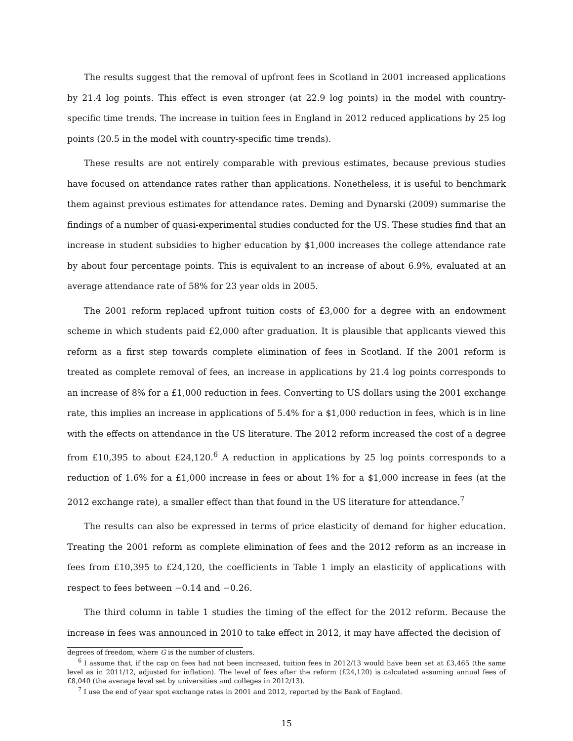The results suggest that the removal of upfront fees in Scotland in 2001 increased applications by 21.4 log points. This effect is even stronger (at 22.9 log points) in the model with country-specific time trends. The increase in tuition fees in England in 2012 reduced applications by 25 log points (20.5 in the model with country-specific time trends).
These results are not entirely comparable with previous estimates, because previous studies have focused on attendance rates rather than applications. Nonetheless, it is useful to benchmark them against previous estimates for attendance rates. Deming and Dynarski (2009) summarise the findings of a number of quasi-experimental studies conducted for the US. These studies find that an increase in student subsidies to higher education by $1,000 increases the college attendance rate by about four percentage points. This is equivalent to an increase of about 6.9%, evaluated at an average attendance rate of 58% for 23 year olds in 2005.
The 2001 reform replaced upfront tuition costs of £3,000 for a degree with an endowment scheme in which students paid £2,000 after graduation. It is plausible that applicants viewed this reform as a first step towards complete elimination of fees in Scotland. If the 2001 reform is treated as complete removal of fees, an increase in applications by 21.4 log points corresponds to an increase of 8% for a £1,000 reduction in fees. Converting to US dollars using the 2001 exchange rate, this implies an increase in applications of 5.4% for a $1,000 reduction in fees, which is in line with the effects on attendance in the US literature. The 2012 reform increased the cost of a degree from £10,395 to about £24,120.<sup>6</sup> A reduction in applications by 25 log points corresponds to a reduction of 1.6% for a £1,000 increase in fees or about 1% for a $1,000 increase in fees (at the 2012 exchange rate), a smaller effect than that found in the US literature for attendance.<sup>7</sup>
The results can also be expressed in terms of price elasticity of demand for higher education. Treating the 2001 reform as complete elimination of fees and the 2012 reform as an increase in fees from £10,395 to £24,120, the coefficients in Table 1 imply an elasticity of applications with respect to fees between −0.14 and −0.26.
The third column in table 1 studies the timing of the effect for the 2012 reform. Because the increase in fees was announced in 2010 to take effect in 2012, it may have affected the decision of
degrees of freedom, where G is the number of clusters.
<sup>6</sup> I assume that, if the cap on fees had not been increased, tuition fees in 2012/13 would have been set at £3,465 (the same level as in 2011/12, adjusted for inflation). The level of fees after the reform (£24,120) is calculated assuming annual fees of £8,040 (the average level set by universities and colleges in 2012/13).
<sup>7</sup> I use the end of year spot exchange rates in 2001 and 2012, reported by the Bank of England.
15